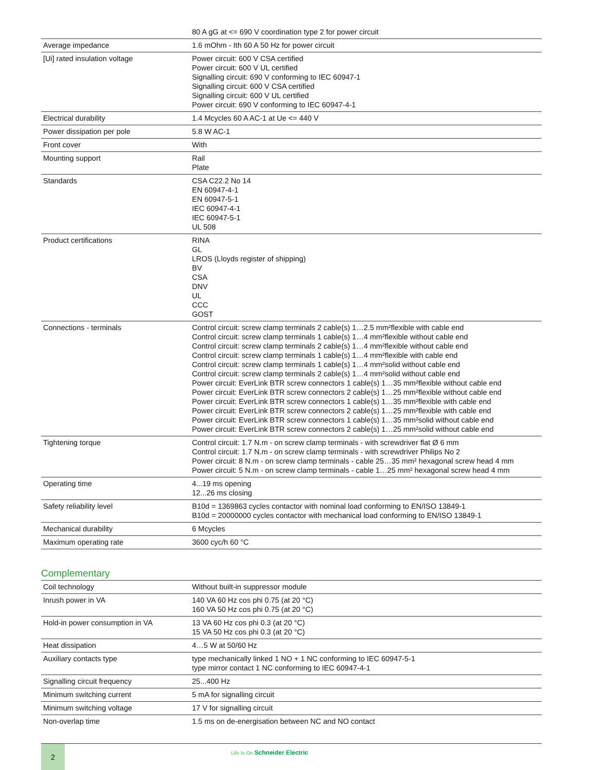| | 80 A gG at <= 690 V coordination type 2 for power circuit |
| Average impedance | 1.6 mOhm - Ith 60 A 50 Hz for power circuit |
| [Ui] rated insulation voltage | Power circuit: 600 V CSA certified Power circuit: 600 V UL certified Signalling circuit: 690 V conforming to IEC 60947-1 Signalling circuit: 600 V CSA certified Signalling circuit: 600 V UL certified Power circuit: 690 V conforming to IEC 60947-4-1 |
| Electrical durability | 1.4 Mcycles 60 A AC-1 at Ue <= 440 V |
| Power dissipation per pole | 5.8 W AC-1 |
| Front cover | With |
| Mounting support | Rail Plate |
| Standards | CSA C22.2 No 14 EN 60947-4-1 EN 60947-5-1 IEC 60947-4-1 IEC 60947-5-1 UL 508 |
| Product certifications | RINA GL LROS (Lloyds register of shipping) BV CSA DNV UL CCC GOST |
| Connections - terminals | Control circuit: screw clamp terminals 2 cable(s) 1…2.5 mm²flexible with cable end Control circuit: screw clamp terminals 1 cable(s) 1…4 mm²flexible without cable end Control circuit: screw clamp terminals 2 cable(s) 1…4 mm²flexible without cable end Control circuit: screw clamp terminals 1 cable(s) 1…4 mm²flexible with cable end Control circuit: screw clamp terminals 1 cable(s) 1…4 mm²solid without cable end Control circuit: screw clamp terminals 2 cable(s) 1…4 mm²solid without cable end Power circuit: EverLink BTR screw connectors 1 cable(s) 1…35 mm²flexible without cable end Power circuit: EverLink BTR screw connectors 2 cable(s) 1…25 mm²flexible without cable end Power circuit: EverLink BTR screw connectors 1 cable(s) 1…35 mm²flexible with cable end Power circuit: EverLink BTR screw connectors 2 cable(s) 1…25 mm²flexible with cable end Power circuit: EverLink BTR screw connectors 1 cable(s) 1…35 mm²solid without cable end Power circuit: EverLink BTR screw connectors 2 cable(s) 1…25 mm²solid without cable end |
| Tightening torque | Control circuit: 1.7 N.m - on screw clamp terminals - with screwdriver flat Ø 6 mm Control circuit: 1.7 N.m - on screw clamp terminals - with screwdriver Philips No 2 Power circuit: 8 N.m - on screw clamp terminals - cable 25…35 mm² hexagonal screw head 4 mm Power circuit: 5 N.m - on screw clamp terminals - cable 1…25 mm² hexagonal screw head 4 mm |
| Operating time | 4...19 ms opening 12...26 ms closing |
| Safety reliability level | B10d = 1369863 cycles contactor with nominal load conforming to EN/ISO 13849-1 B10d = 20000000 cycles contactor with mechanical load conforming to EN/ISO 13849-1 |
| Mechanical durability | 6 Mcycles |
| Maximum operating rate | 3600 cyc/h 60 °C |
Complementary
| Coil technology | Without built-in suppressor module |
| Inrush power in VA | 140 VA 60 Hz cos phi 0.75 (at 20 °C) 160 VA 50 Hz cos phi 0.75 (at 20 °C) |
| Hold-in power consumption in VA | 13 VA 60 Hz cos phi 0.3 (at 20 °C) 15 VA 50 Hz cos phi 0.3 (at 20 °C) |
| Heat dissipation | 4…5 W at 50/60 Hz |
| Auxiliary contacts type | type mechanically linked 1 NO + 1 NC conforming to IEC 60947-5-1 type mirror contact 1 NC conforming to IEC 60947-4-1 |
| Signalling circuit frequency | 25...400 Hz |
| Minimum switching current | 5 mA for signalling circuit |
| Minimum switching voltage | 17 V for signalling circuit |
| Non-overlap time | 1.5 ms on de-energisation between NC and NO contact |
2
Life Is On Schneider Electric